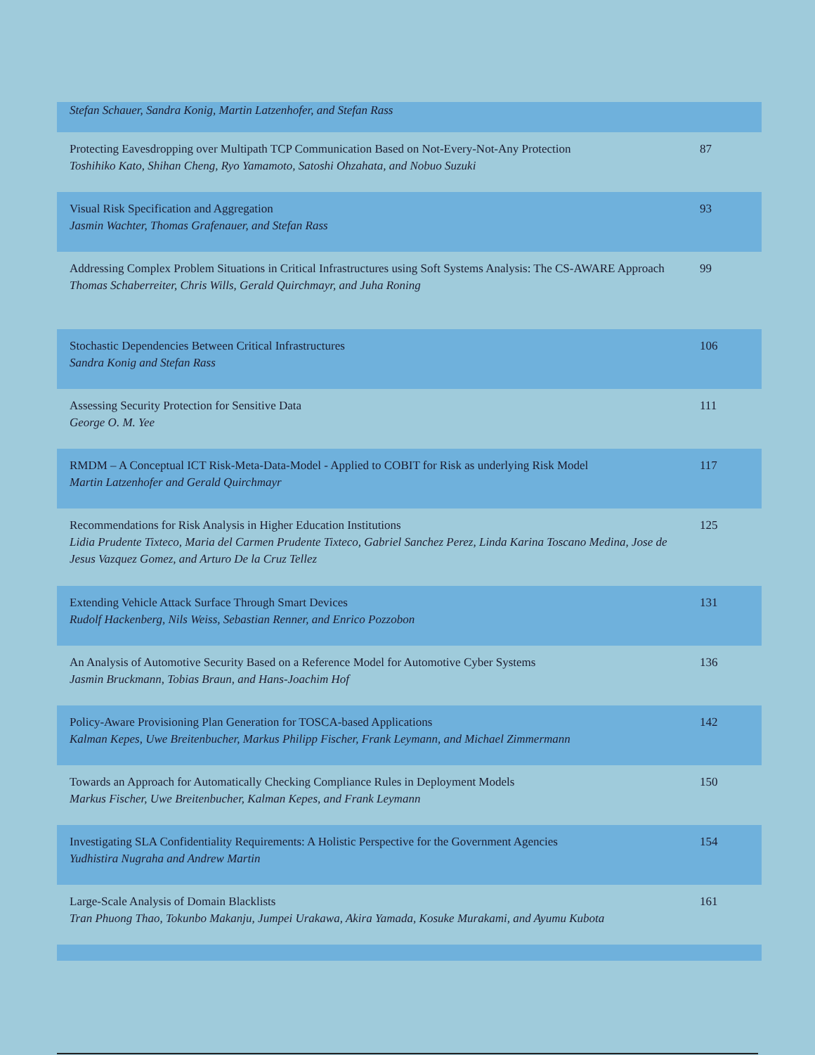| Stefan Schauer, Sandra Konig, Martin Latzenhofer, and Stefan Rass | |
| Protecting Eavesdropping over Multipath TCP Communication Based on Not-Every-Not-Any Protection Toshihiko Kato, Shihan Cheng, Ryo Yamamoto, Satoshi Ohzahata, and Nobuo Suzuki | 87 |
| Visual Risk Specification and Aggregation Jasmin Wachter, Thomas Grafenauer, and Stefan Rass | 93 |
| Addressing Complex Problem Situations in Critical Infrastructures using Soft Systems Analysis: The CS-AWARE Approach Thomas Schaberreiter, Chris Wills, Gerald Quirchmayr, and Juha Roning | 99 |
| Stochastic Dependencies Between Critical Infrastructures Sandra Konig and Stefan Rass | 106 |
| Assessing Security Protection for Sensitive Data George O. M. Yee | 111 |
| RMDM – A Conceptual ICT Risk-Meta-Data-Model - Applied to COBIT for Risk as underlying Risk Model Martin Latzenhofer and Gerald Quirchmayr | 117 |
| Recommendations for Risk Analysis in Higher Education Institutions Lidia Prudente Tixteco, Maria del Carmen Prudente Tixteco, Gabriel Sanchez Perez, Linda Karina Toscano Medina, Jose de Jesus Vazquez Gomez, and Arturo De la Cruz Tellez | 125 |
| Extending Vehicle Attack Surface Through Smart Devices Rudolf Hackenberg, Nils Weiss, Sebastian Renner, and Enrico Pozzobon | 131 |
| An Analysis of Automotive Security Based on a Reference Model for Automotive Cyber Systems Jasmin Bruckmann, Tobias Braun, and Hans-Joachim Hof | 136 |
| Policy-Aware Provisioning Plan Generation for TOSCA-based Applications Kalman Kepes, Uwe Breitenbucher, Markus Philipp Fischer, Frank Leymann, and Michael Zimmermann | 142 |
| Towards an Approach for Automatically Checking Compliance Rules in Deployment Models Markus Fischer, Uwe Breitenbucher, Kalman Kepes, and Frank Leymann | 150 |
| Investigating SLA Confidentiality Requirements: A Holistic Perspective for the Government Agencies Yudhistira Nugraha and Andrew Martin | 154 |
| Large-Scale Analysis of Domain Blacklists Tran Phuong Thao, Tokunbo Makanju, Jumpei Urakawa, Akira Yamada, Kosuke Murakami, and Ayumu Kubota | 161 |